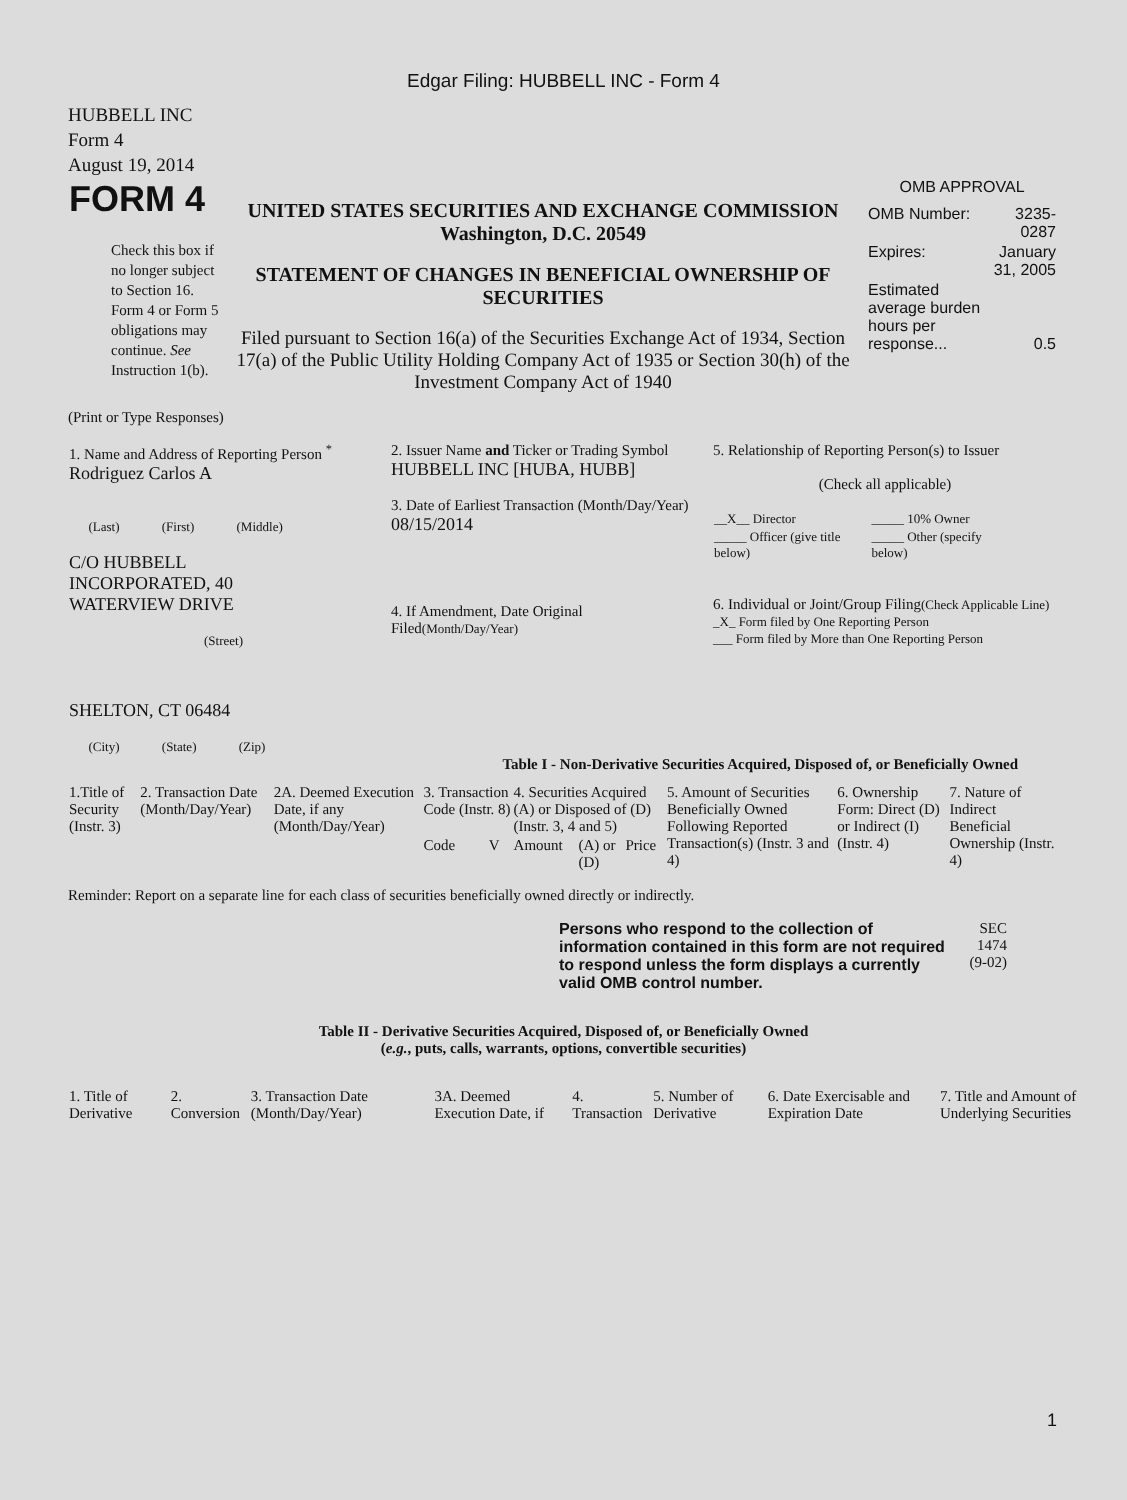Edgar Filing: HUBBELL INC - Form 4
HUBBELL INC
Form 4
August 19, 2014
| FORM 4 Check this box if no longer subject to Section 16. Form 4 or Form 5 obligations may continue. See Instruction 1(b). | UNITED STATES SECURITIES AND EXCHANGE COMMISSION Washington, D.C. 20549 STATEMENT OF CHANGES IN BENEFICIAL OWNERSHIP OF SECURITIES Filed pursuant to Section 16(a) of the Securities Exchange Act of 1934, Section 17(a) of the Public Utility Holding Company Act of 1935 or Section 30(h) of the Investment Company Act of 1940 | OMB APPROVAL / OMB Number: / 3235-0287 / / Expires: / January 31, 2005 / / Estimated average burden hours per response... / 0.5 / |
(Print or Type Responses)
| 1. Name and Address of Reporting Person <sup>*</sup> Rodriguez Carlos A (Last) (First) (Middle) C/O HUBBELL INCORPORATED, 40 WATERVIEW DRIVE (Street) SHELTON, CT 06484 (City) (State) (Zip) | 2. Issuer Name and Ticker or Trading Symbol HUBBELL INC [HUBA, HUBB] 3. Date of Earliest Transaction (Month/Day/Year) 08/15/2014 4. If Amendment, Date Original Filed (Month/Day/Year) | 5. Relationship of Reporting Person(s) to Issuer (Check all applicable) / __X__ Director / _____ 10% Owner / / _____ Officer (give title below) / _____ Other (specify below) / 6. Individual or Joint/Group Filing (Check Applicable Line) _X_ Form filed by One Reporting Person ___ Form filed by More than One Reporting Person |
Table I - Non-Derivative Securities Acquired, Disposed of, or Beneficially Owned
| 1.Title of Security (Instr. 3) | 2. Transaction Date (Month/Day/Year) | 2A. Deemed Execution Date, if any (Month/Day/Year) | 3. Transaction Code (Instr. 8) | | 4. Securities Acquired (A) or Disposed of (D) (Instr. 3, 4 and 5) | | | 5. Amount of Securities Beneficially Owned Following Reported Transaction(s) (Instr. 3 and 4) | 6. Ownership Form: Direct (D) or Indirect (I) (Instr. 4) | 7. Nature of Indirect Beneficial Ownership (Instr. 4) |
| | | | Code | V | Amount | (A) or (D) | Price | | | |
Reminder: Report on a separate line for each class of securities beneficially owned directly or indirectly.
| Persons who respond to the collection of information contained in this form are not required to respond unless the form displays a currently valid OMB control number. | SEC 1474 (9-02) |
Table II - Derivative Securities Acquired, Disposed of, or Beneficially Owned
(e.g., puts, calls, warrants, options, convertible securities)
| 1. Title of Derivative | 2. Conversion | 3. Transaction Date (Month/Day/Year) | 3A. Deemed Execution Date, if | 4. Transaction | 5. Number of Derivative | 6. Date Exercisable and Expiration Date | 7. Title and Amount of Underlying Securities |
1